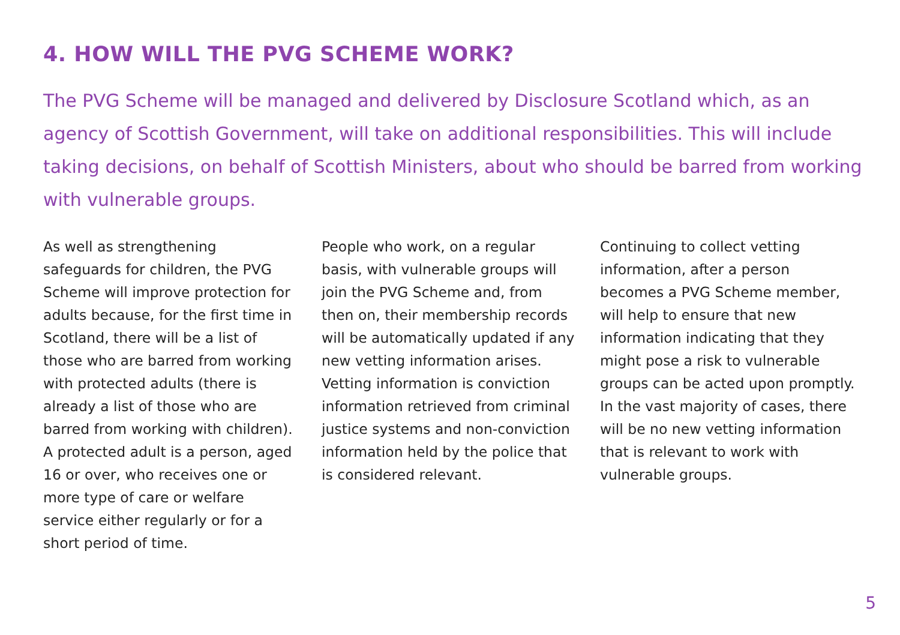4. HOW WILL THE PVG SCHEME WORK?
The PVG Scheme will be managed and delivered by Disclosure Scotland which, as an agency of Scottish Government, will take on additional responsibilities. This will include taking decisions, on behalf of Scottish Ministers, about who should be barred from working with vulnerable groups.
As well as strengthening safeguards for children, the PVG Scheme will improve protection for adults because, for the first time in Scotland, there will be a list of those who are barred from working with protected adults (there is already a list of those who are barred from working with children). A protected adult is a person, aged 16 or over, who receives one or more type of care or welfare service either regularly or for a short period of time.
People who work, on a regular basis, with vulnerable groups will join the PVG Scheme and, from then on, their membership records will be automatically updated if any new vetting information arises. Vetting information is conviction information retrieved from criminal justice systems and non-conviction information held by the police that is considered relevant.
Continuing to collect vetting information, after a person becomes a PVG Scheme member, will help to ensure that new information indicating that they might pose a risk to vulnerable groups can be acted upon promptly. In the vast majority of cases, there will be no new vetting information that is relevant to work with vulnerable groups.
5